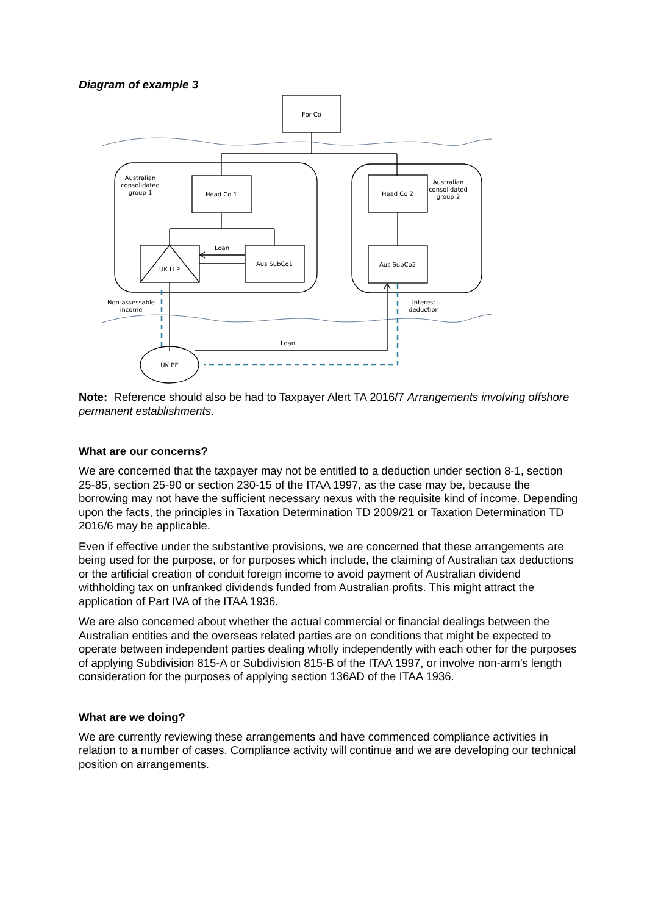Diagram of example 3
For Co
Head Co 1
Head Co 2
UK LLP
Aus SubCo1
Aus SubCo2
Loan
Loan
UK PE
Australian
consolidated
group 1
Australian
consolidated
group 2
Non-assessable
income
Interest
deduction
Note: Reference should also be had to Taxpayer Alert TA 2016/7 Arrangements involving offshore permanent establishments.
What are our concerns?
We are concerned that the taxpayer may not be entitled to a deduction under section 8-1, section 25-85, section 25-90 or section 230-15 of the ITAA 1997, as the case may be, because the borrowing may not have the sufficient necessary nexus with the requisite kind of income. Depending upon the facts, the principles in Taxation Determination TD 2009/21 or Taxation Determination TD 2016/6 may be applicable.
Even if effective under the substantive provisions, we are concerned that these arrangements are being used for the purpose, or for purposes which include, the claiming of Australian tax deductions or the artificial creation of conduit foreign income to avoid payment of Australian dividend withholding tax on unfranked dividends funded from Australian profits. This might attract the application of Part IVA of the ITAA 1936.
We are also concerned about whether the actual commercial or financial dealings between the Australian entities and the overseas related parties are on conditions that might be expected to operate between independent parties dealing wholly independently with each other for the purposes of applying Subdivision 815-A or Subdivision 815-B of the ITAA 1997, or involve non-arm’s length consideration for the purposes of applying section 136AD of the ITAA 1936.
What are we doing?
We are currently reviewing these arrangements and have commenced compliance activities in relation to a number of cases. Compliance activity will continue and we are developing our technical position on arrangements.